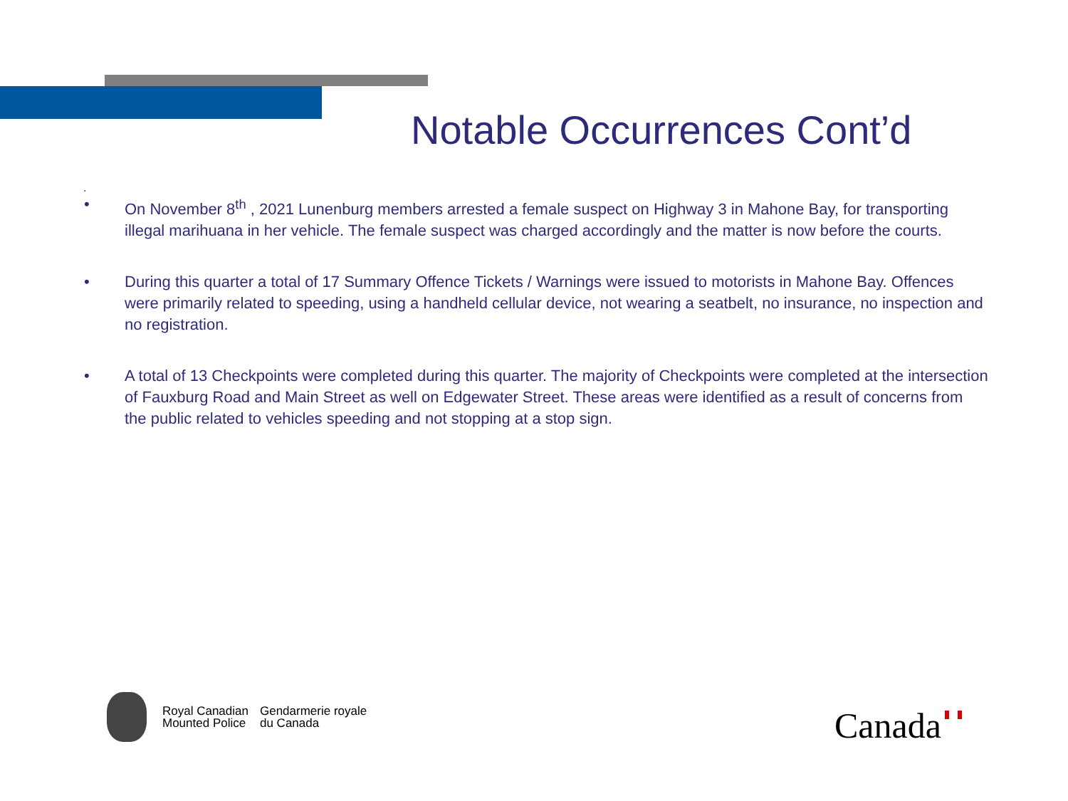Notable Occurrences Cont’d
.
• On November 8<sup>th</sup> , 2021 Lunenburg members arrested a female suspect on Highway 3 in Mahone Bay, for transporting illegal marihuana in her vehicle. The female suspect was charged accordingly and the matter is now before the courts.
• During this quarter a total of 17 Summary Offence Tickets / Warnings were issued to motorists in Mahone Bay. Offences were primarily related to speeding, using a handheld cellular device, not wearing a seatbelt, no insurance, no inspection and no registration.
• A total of 13 Checkpoints were completed during this quarter. The majority of Checkpoints were completed at the intersection of Fauxburg Road and Main Street as well on Edgewater Street. These areas were identified as a result of concerns from the public related to vehicles speeding and not stopping at a stop sign.
Royal Canadian
Mounted Police
Gendarmerie royale
du Canada
Canada